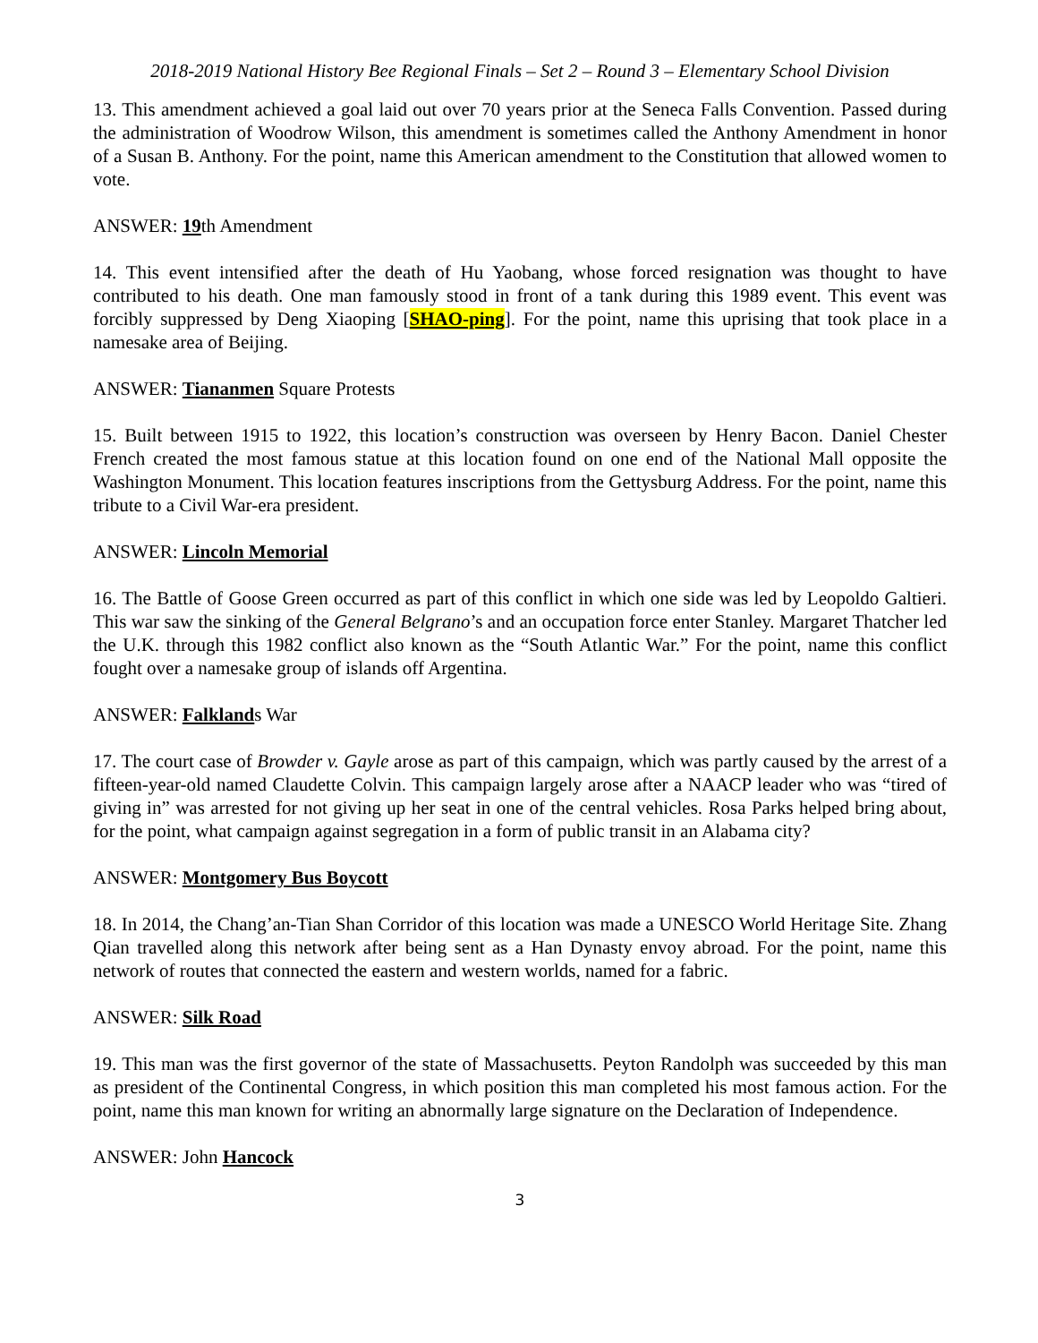2018-2019 National History Bee Regional Finals – Set 2 – Round 3 – Elementary School Division
13. This amendment achieved a goal laid out over 70 years prior at the Seneca Falls Convention. Passed during the administration of Woodrow Wilson, this amendment is sometimes called the Anthony Amendment in honor of a Susan B. Anthony. For the point, name this American amendment to the Constitution that allowed women to vote.
ANSWER: 19th Amendment
14. This event intensified after the death of Hu Yaobang, whose forced resignation was thought to have contributed to his death. One man famously stood in front of a tank during this 1989 event. This event was forcibly suppressed by Deng Xiaoping [SHAO-ping]. For the point, name this uprising that took place in a namesake area of Beijing.
ANSWER: Tiananmen Square Protests
15. Built between 1915 to 1922, this location’s construction was overseen by Henry Bacon. Daniel Chester French created the most famous statue at this location found on one end of the National Mall opposite the Washington Monument. This location features inscriptions from the Gettysburg Address. For the point, name this tribute to a Civil War-era president.
ANSWER: Lincoln Memorial
16. The Battle of Goose Green occurred as part of this conflict in which one side was led by Leopoldo Galtieri. This war saw the sinking of the General Belgrano’s and an occupation force enter Stanley. Margaret Thatcher led the U.K. through this 1982 conflict also known as the “South Atlantic War.” For the point, name this conflict fought over a namesake group of islands off Argentina.
ANSWER: Falklands War
17. The court case of Browder v. Gayle arose as part of this campaign, which was partly caused by the arrest of a fifteen-year-old named Claudette Colvin. This campaign largely arose after a NAACP leader who was “tired of giving in” was arrested for not giving up her seat in one of the central vehicles. Rosa Parks helped bring about, for the point, what campaign against segregation in a form of public transit in an Alabama city?
ANSWER: Montgomery Bus Boycott
18. In 2014, the Chang’an-Tian Shan Corridor of this location was made a UNESCO World Heritage Site. Zhang Qian travelled along this network after being sent as a Han Dynasty envoy abroad. For the point, name this network of routes that connected the eastern and western worlds, named for a fabric.
ANSWER: Silk Road
19. This man was the first governor of the state of Massachusetts. Peyton Randolph was succeeded by this man as president of the Continental Congress, in which position this man completed his most famous action. For the point, name this man known for writing an abnormally large signature on the Declaration of Independence.
ANSWER: John Hancock
3